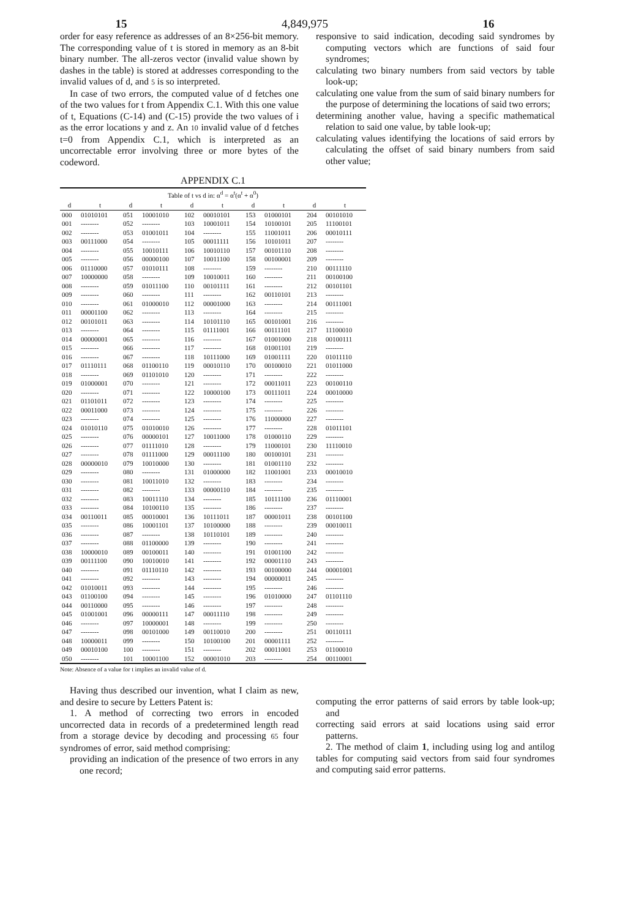15 4,849,975 16
order for easy reference as addresses of an 8×256-bit memory. The corresponding value of t is stored in memory as an 8-bit binary number. The all-zeros vector (invalid value shown by dashes in the table) is stored at addresses corresponding to the invalid values of d, and 5 is so interpreted.
In case of two errors, the computed value of d fetches one of the two values for t from Appendix C.1. With this one value of t, Equations (C-14) and (C-15) provide the two values of i as the error locations y and z. An 10 invalid value of d fetches t=0 from Appendix C.1, which is interpreted as an uncorrectable error involving three or more bytes of the codeword.
responsive to said indication, decoding said syndromes by computing vectors which are functions of said four syndromes;
calculating two binary numbers from said vectors by table look-up;
calculating one value from the sum of said binary numbers for the purpose of determining the locations of said two errors;
determining another value, having a specific mathematical relation to said one value, by table look-up;
calculating values identifying the locations of said errors by calculating the offset of said binary numbers from said other value;
APPENDIX C.1
| Table of t vs d in: α<sup>d</sup> = α<sup>t</sup>(α<sup>t</sup> + α<sup>0</sup>) | | | | | | | | | |
| --- | --- | --- | --- | --- | --- | --- | --- | --- | --- |
| d | t | d | t | d | t | d | t | d | t |
| 000 | 01010101 | 051 | 10001010 | 102 | 00010101 | 153 | 01000101 | 204 | 00101010 |
| 001 | -------- | 052 | -------- | 103 | 10001011 | 154 | 10100101 | 205 | 11100101 |
| 002 | -------- | 053 | 01001011 | 104 | -------- | 155 | 11001011 | 206 | 00010111 |
| 003 | 00111000 | 054 | -------- | 105 | 00011111 | 156 | 10101011 | 207 | -------- |
| 004 | -------- | 055 | 10010111 | 106 | 10010110 | 157 | 00101110 | 208 | -------- |
| 005 | -------- | 056 | 00000100 | 107 | 10011100 | 158 | 00100001 | 209 | -------- |
| 006 | 01110000 | 057 | 01010111 | 108 | -------- | 159 | -------- | 210 | 00111110 |
| 007 | 10000000 | 058 | -------- | 109 | 10010011 | 160 | -------- | 211 | 00100100 |
| 008 | -------- | 059 | 01011100 | 110 | 00101111 | 161 | -------- | 212 | 00101101 |
| 009 | -------- | 060 | -------- | 111 | -------- | 162 | 00110101 | 213 | -------- |
| 010 | -------- | 061 | 01000010 | 112 | 00001000 | 163 | -------- | 214 | 00111001 |
| 011 | 00001100 | 062 | -------- | 113 | -------- | 164 | -------- | 215 | -------- |
| 012 | 00101011 | 063 | -------- | 114 | 10101110 | 165 | 00101001 | 216 | -------- |
| 013 | -------- | 064 | -------- | 115 | 01111001 | 166 | 00111101 | 217 | 11100010 |
| 014 | 00000001 | 065 | -------- | 116 | -------- | 167 | 01001000 | 218 | 00100111 |
| 015 | -------- | 066 | -------- | 117 | -------- | 168 | 01001101 | 219 | -------- |
| 016 | -------- | 067 | -------- | 118 | 10111000 | 169 | 01001111 | 220 | 01011110 |
| 017 | 01110111 | 068 | 01100110 | 119 | 00010110 | 170 | 00100010 | 221 | 01011000 |
| 018 | -------- | 069 | 01101010 | 120 | -------- | 171 | -------- | 222 | -------- |
| 019 | 01000001 | 070 | -------- | 121 | -------- | 172 | 00011011 | 223 | 00100110 |
| 020 | -------- | 071 | -------- | 122 | 10000100 | 173 | 00111011 | 224 | 00010000 |
| 021 | 01101011 | 072 | -------- | 123 | -------- | 174 | -------- | 225 | -------- |
| 022 | 00011000 | 073 | -------- | 124 | -------- | 175 | -------- | 226 | -------- |
| 023 | -------- | 074 | -------- | 125 | -------- | 176 | 11000000 | 227 | -------- |
| 024 | 01010110 | 075 | 01010010 | 126 | -------- | 177 | -------- | 228 | 01011101 |
| 025 | -------- | 076 | 00000101 | 127 | 10011000 | 178 | 01000110 | 229 | -------- |
| 026 | -------- | 077 | 01111010 | 128 | -------- | 179 | 11000101 | 230 | 11110010 |
| 027 | -------- | 078 | 01111000 | 129 | 00011100 | 180 | 00100101 | 231 | -------- |
| 028 | 00000010 | 079 | 10010000 | 130 | -------- | 181 | 01001110 | 232 | -------- |
| 029 | -------- | 080 | -------- | 131 | 01000000 | 182 | 11001001 | 233 | 00010010 |
| 030 | -------- | 081 | 10011010 | 132 | -------- | 183 | -------- | 234 | -------- |
| 031 | -------- | 082 | -------- | 133 | 00000110 | 184 | -------- | 235 | -------- |
| 032 | -------- | 083 | 10011110 | 134 | -------- | 185 | 10111100 | 236 | 01110001 |
| 033 | -------- | 084 | 10100110 | 135 | -------- | 186 | -------- | 237 | -------- |
| 034 | 00110011 | 085 | 00010001 | 136 | 10111011 | 187 | 00001011 | 238 | 00101100 |
| 035 | -------- | 086 | 10001101 | 137 | 10100000 | 188 | -------- | 239 | 00010011 |
| 036 | -------- | 087 | -------- | 138 | 10110101 | 189 | -------- | 240 | -------- |
| 037 | -------- | 088 | 01100000 | 139 | -------- | 190 | -------- | 241 | -------- |
| 038 | 10000010 | 089 | 00100011 | 140 | -------- | 191 | 01001100 | 242 | -------- |
| 039 | 00111100 | 090 | 10010010 | 141 | -------- | 192 | 00001110 | 243 | -------- |
| 040 | -------- | 091 | 01110110 | 142 | -------- | 193 | 00100000 | 244 | 00001001 |
| 041 | -------- | 092 | -------- | 143 | -------- | 194 | 00000011 | 245 | -------- |
| 042 | 01010011 | 093 | -------- | 144 | -------- | 195 | -------- | 246 | -------- |
| 043 | 01100100 | 094 | -------- | 145 | -------- | 196 | 01010000 | 247 | 01101110 |
| 044 | 00110000 | 095 | -------- | 146 | -------- | 197 | -------- | 248 | -------- |
| 045 | 01001001 | 096 | 00000111 | 147 | 00011110 | 198 | -------- | 249 | -------- |
| 046 | -------- | 097 | 10000001 | 148 | -------- | 199 | -------- | 250 | -------- |
| 047 | -------- | 098 | 00101000 | 149 | 00110010 | 200 | -------- | 251 | 00110111 |
| 048 | 10000011 | 099 | -------- | 150 | 10100100 | 201 | 00001111 | 252 | -------- |
| 049 | 00010100 | 100 | -------- | 151 | -------- | 202 | 00011001 | 253 | 01100010 |
| 050 | -------- | 101 | 10001100 | 152 | 00001010 | 203 | -------- | 254 | 00110001 |
Note: Absence of a value for t implies an invalid value of d.
Having thus described our invention, what I claim as new, and desire to secure by Letters Patent is:
1. A method of correcting two errors in encoded uncorrected data in records of a predetermined length read from a storage device by decoding and processing 65 four syndromes of error, said method comprising:
providing an indication of the presence of two errors in any one record;
computing the error patterns of said errors by table look-up; and
correcting said errors at said locations using said error patterns.
2. The method of claim 1, including using log and antilog tables for computing said vectors from said four syndromes and computing said error patterns.